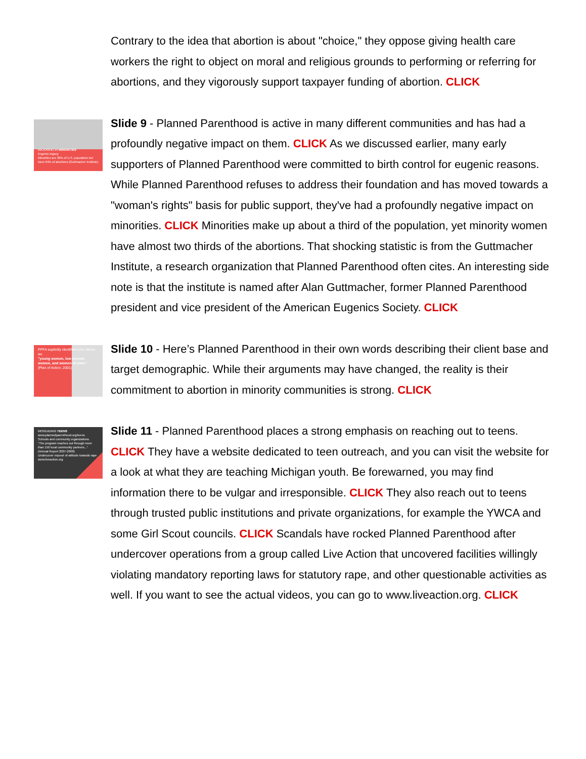Contrary to the idea that abortion is about "choice," they oppose giving health care workers the right to object on moral and religious grounds to performing or referring for abortions, and they vigorously support taxpayer funding of abortion. CLICK
MAJORING IN MINORITIES
Eugenic legacy
Minorities are 36% of U.S. population but have 64% of abortions (Guttmacher Institute)
Slide 9 - Planned Parenthood is active in many different communities and has had a profoundly negative impact on them. CLICK As we discussed earlier, many early supporters of Planned Parenthood were committed to birth control for eugenic reasons. While Planned Parenthood refuses to address their foundation and has moved towards a "woman's rights" basis for public support, they've had a profoundly negative impact on minorities. CLICK Minorities make up about a third of the population, yet minority women have almost two thirds of the abortions. That shocking statistic is from the Guttmacher Institute, a research organization that Planned Parenthood often cites. An interesting side note is that the institute is named after Alan Guttmacher, former Planned Parenthood president and vice president of the American Eugenics Society. CLICK
PPFA explicitly identified core clients as:
"young women, low income women, and women of color"
(Plan of Action, 2001)
Slide 10 - Here’s Planned Parenthood in their own words describing their client base and target demographic. While their arguments may have changed, the reality is their commitment to abortion in minority communities is strong. CLICK
MISGUIDING TEENS
www.plannedparenthood.org/teens
Schools and community organizations
"The program reaches out through more than 150 local community partners..." (Annual Report 2007-2008)
Undercover exposé of attitude towards rape
www.liveaction.org
Slide 11 - Planned Parenthood places a strong emphasis on reaching out to teens. CLICK They have a website dedicated to teen outreach, and you can visit the website for a look at what they are teaching Michigan youth. Be forewarned, you may find information there to be vulgar and irresponsible. CLICK They also reach out to teens through trusted public institutions and private organizations, for example the YWCA and some Girl Scout councils. CLICK Scandals have rocked Planned Parenthood after undercover operations from a group called Live Action that uncovered facilities willingly violating mandatory reporting laws for statutory rape, and other questionable activities as well. If you want to see the actual videos, you can go to www.liveaction.org. CLICK